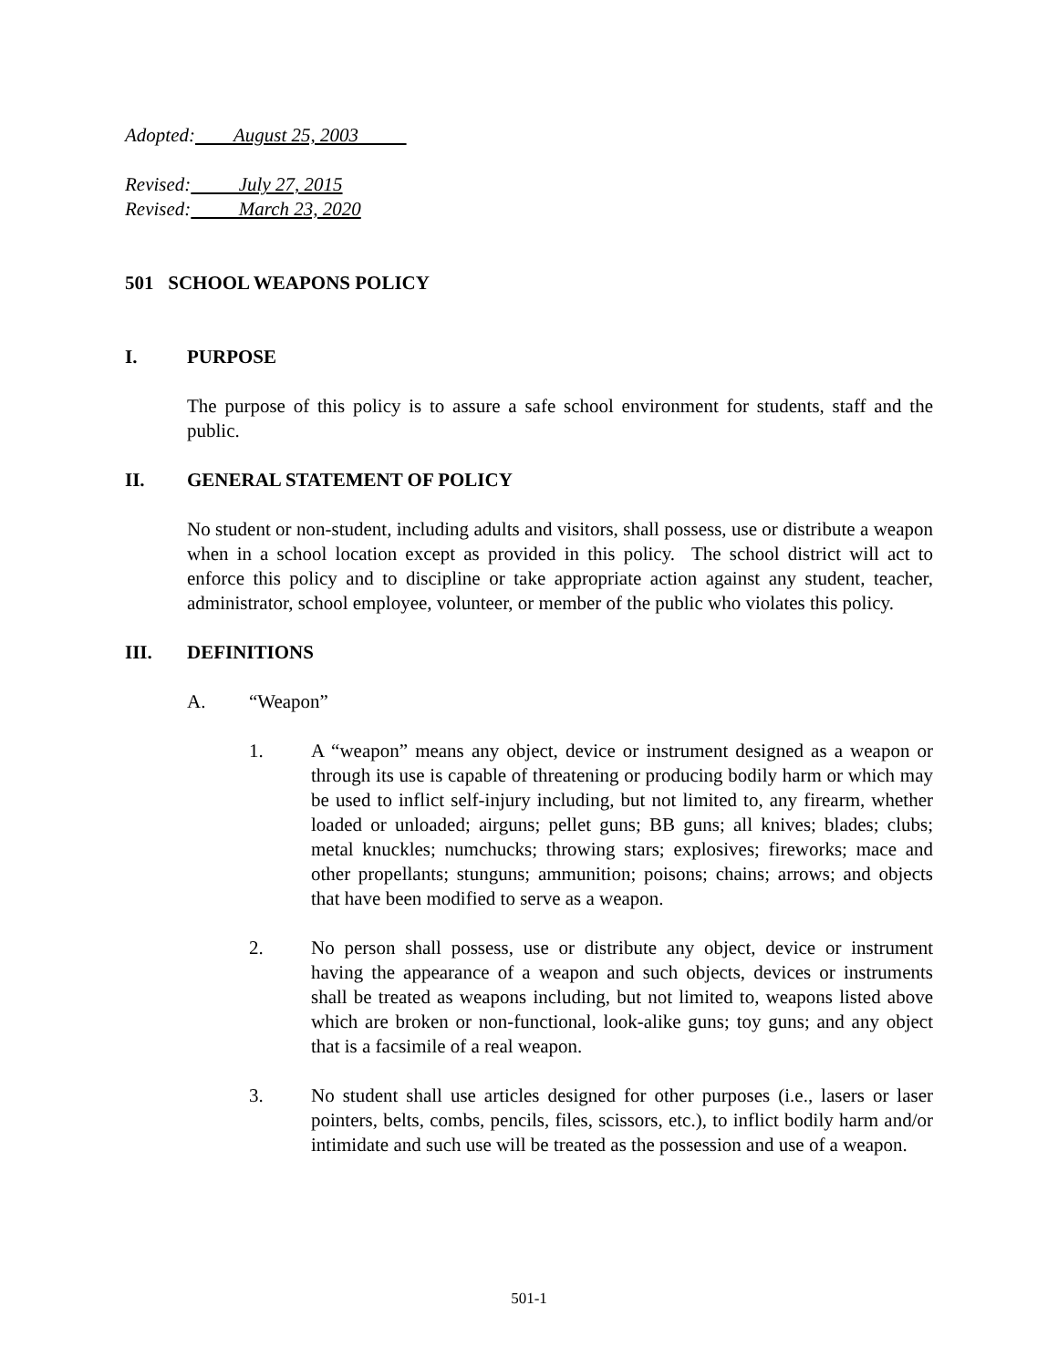Adopted: August 25, 2003
Revised: July 27, 2015
Revised: March 23, 2020
501 SCHOOL WEAPONS POLICY
I. PURPOSE
The purpose of this policy is to assure a safe school environment for students, staff and the public.
II. GENERAL STATEMENT OF POLICY
No student or non-student, including adults and visitors, shall possess, use or distribute a weapon when in a school location except as provided in this policy. The school district will act to enforce this policy and to discipline or take appropriate action against any student, teacher, administrator, school employee, volunteer, or member of the public who violates this policy.
III. DEFINITIONS
A. “Weapon”
1. A “weapon” means any object, device or instrument designed as a weapon or through its use is capable of threatening or producing bodily harm or which may be used to inflict self-injury including, but not limited to, any firearm, whether loaded or unloaded; airguns; pellet guns; BB guns; all knives; blades; clubs; metal knuckles; numchucks; throwing stars; explosives; fireworks; mace and other propellants; stunguns; ammunition; poisons; chains; arrows; and objects that have been modified to serve as a weapon.
2. No person shall possess, use or distribute any object, device or instrument having the appearance of a weapon and such objects, devices or instruments shall be treated as weapons including, but not limited to, weapons listed above which are broken or non-functional, look-alike guns; toy guns; and any object that is a facsimile of a real weapon.
3. No student shall use articles designed for other purposes (i.e., lasers or laser pointers, belts, combs, pencils, files, scissors, etc.), to inflict bodily harm and/or intimidate and such use will be treated as the possession and use of a weapon.
501-1